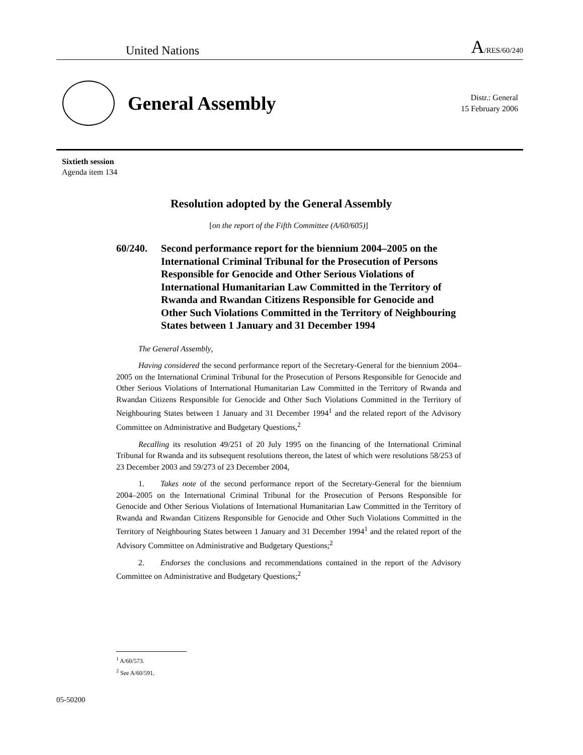United Nations
A/RES/60/240
General Assembly
Distr.: General
15 February 2006
Sixtieth session
Agenda item 134
Resolution adopted by the General Assembly
[on the report of the Fifth Committee (A/60/605)]
60/240. Second performance report for the biennium 2004–2005 on the International Criminal Tribunal for the Prosecution of Persons Responsible for Genocide and Other Serious Violations of International Humanitarian Law Committed in the Territory of Rwanda and Rwandan Citizens Responsible for Genocide and Other Such Violations Committed in the Territory of Neighbouring States between 1 January and 31 December 1994
The General Assembly,
Having considered the second performance report of the Secretary-General for the biennium 2004–2005 on the International Criminal Tribunal for the Prosecution of Persons Responsible for Genocide and Other Serious Violations of International Humanitarian Law Committed in the Territory of Rwanda and Rwandan Citizens Responsible for Genocide and Other Such Violations Committed in the Territory of Neighbouring States between 1 January and 31 December 1994<sup>1</sup> and the related report of the Advisory Committee on Administrative and Budgetary Questions,<sup>2</sup>
Recalling its resolution 49/251 of 20 July 1995 on the financing of the International Criminal Tribunal for Rwanda and its subsequent resolutions thereon, the latest of which were resolutions 58/253 of 23 December 2003 and 59/273 of 23 December 2004,
1. Takes note of the second performance report of the Secretary-General for the biennium 2004–2005 on the International Criminal Tribunal for the Prosecution of Persons Responsible for Genocide and Other Serious Violations of International Humanitarian Law Committed in the Territory of Rwanda and Rwandan Citizens Responsible for Genocide and Other Such Violations Committed in the Territory of Neighbouring States between 1 January and 31 December 1994<sup>1</sup> and the related report of the Advisory Committee on Administrative and Budgetary Questions;<sup>2</sup>
2. Endorses the conclusions and recommendations contained in the report of the Advisory Committee on Administrative and Budgetary Questions;<sup>2</sup>
<sup>1</sup> A/60/573.
<sup>2</sup> See A/60/591.
05-50200